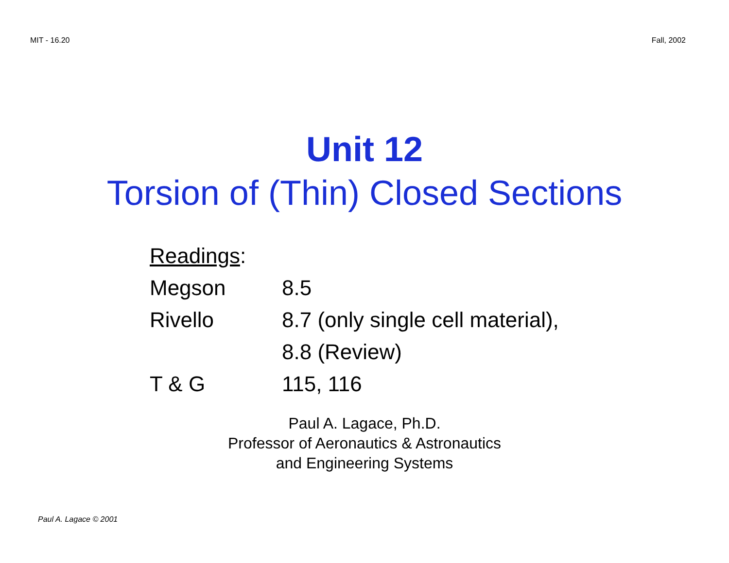MIT - 16.20 Fall, 2002
Unit 12
Torsion of (Thin) Closed Sections
| Readings : | |
| Megson | 8.5 |
| Rivello | 8.7 (only single cell material), |
| | 8.8 (Review) |
| T & G | 115, 116 |
Paul A. Lagace, Ph.D.
Professor of Aeronautics & Astronautics
and Engineering Systems
Paul A. Lagace © 2001